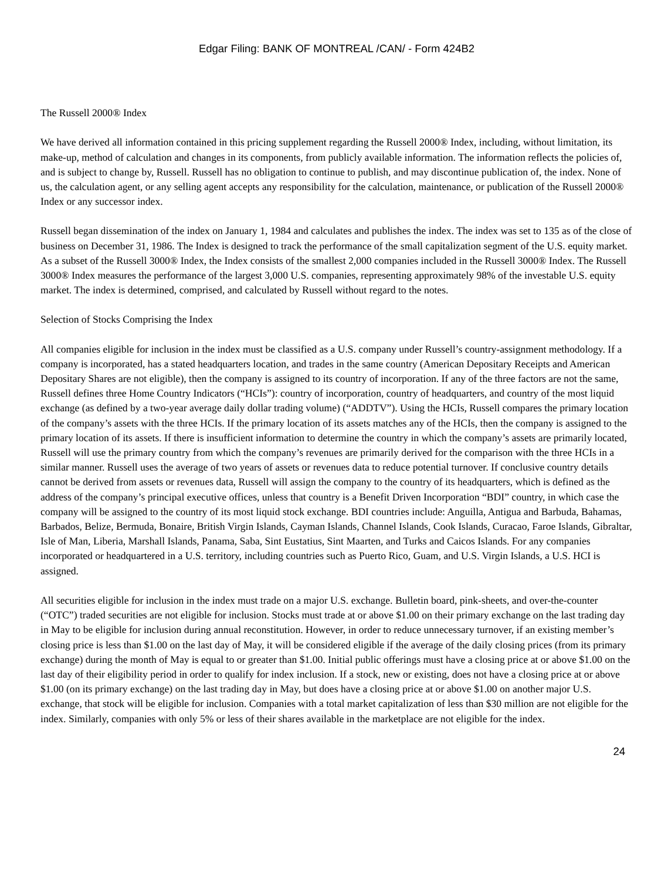Edgar Filing: BANK OF MONTREAL /CAN/ - Form 424B2
The Russell 2000® Index
We have derived all information contained in this pricing supplement regarding the Russell 2000® Index, including, without limitation, its make-up, method of calculation and changes in its components, from publicly available information. The information reflects the policies of, and is subject to change by, Russell. Russell has no obligation to continue to publish, and may discontinue publication of, the index. None of us, the calculation agent, or any selling agent accepts any responsibility for the calculation, maintenance, or publication of the Russell 2000® Index or any successor index.
Russell began dissemination of the index on January 1, 1984 and calculates and publishes the index. The index was set to 135 as of the close of business on December 31, 1986. The Index is designed to track the performance of the small capitalization segment of the U.S. equity market. As a subset of the Russell 3000® Index, the Index consists of the smallest 2,000 companies included in the Russell 3000® Index. The Russell 3000® Index measures the performance of the largest 3,000 U.S. companies, representing approximately 98% of the investable U.S. equity market. The index is determined, comprised, and calculated by Russell without regard to the notes.
Selection of Stocks Comprising the Index
All companies eligible for inclusion in the index must be classified as a U.S. company under Russell’s country-assignment methodology. If a company is incorporated, has a stated headquarters location, and trades in the same country (American Depositary Receipts and American Depositary Shares are not eligible), then the company is assigned to its country of incorporation. If any of the three factors are not the same, Russell defines three Home Country Indicators (“HCIs”): country of incorporation, country of headquarters, and country of the most liquid exchange (as defined by a two-year average daily dollar trading volume) (“ADDTV”). Using the HCIs, Russell compares the primary location of the company’s assets with the three HCIs. If the primary location of its assets matches any of the HCIs, then the company is assigned to the primary location of its assets. If there is insufficient information to determine the country in which the company’s assets are primarily located, Russell will use the primary country from which the company’s revenues are primarily derived for the comparison with the three HCIs in a similar manner. Russell uses the average of two years of assets or revenues data to reduce potential turnover. If conclusive country details cannot be derived from assets or revenues data, Russell will assign the company to the country of its headquarters, which is defined as the address of the company’s principal executive offices, unless that country is a Benefit Driven Incorporation “BDI” country, in which case the company will be assigned to the country of its most liquid stock exchange. BDI countries include: Anguilla, Antigua and Barbuda, Bahamas, Barbados, Belize, Bermuda, Bonaire, British Virgin Islands, Cayman Islands, Channel Islands, Cook Islands, Curacao, Faroe Islands, Gibraltar, Isle of Man, Liberia, Marshall Islands, Panama, Saba, Sint Eustatius, Sint Maarten, and Turks and Caicos Islands. For any companies incorporated or headquartered in a U.S. territory, including countries such as Puerto Rico, Guam, and U.S. Virgin Islands, a U.S. HCI is assigned.
All securities eligible for inclusion in the index must trade on a major U.S. exchange. Bulletin board, pink-sheets, and over-the-counter (“OTC”) traded securities are not eligible for inclusion. Stocks must trade at or above $1.00 on their primary exchange on the last trading day in May to be eligible for inclusion during annual reconstitution. However, in order to reduce unnecessary turnover, if an existing member’s closing price is less than $1.00 on the last day of May, it will be considered eligible if the average of the daily closing prices (from its primary exchange) during the month of May is equal to or greater than $1.00. Initial public offerings must have a closing price at or above $1.00 on the last day of their eligibility period in order to qualify for index inclusion. If a stock, new or existing, does not have a closing price at or above $1.00 (on its primary exchange) on the last trading day in May, but does have a closing price at or above $1.00 on another major U.S. exchange, that stock will be eligible for inclusion. Companies with a total market capitalization of less than $30 million are not eligible for the index. Similarly, companies with only 5% or less of their shares available in the marketplace are not eligible for the index.
24